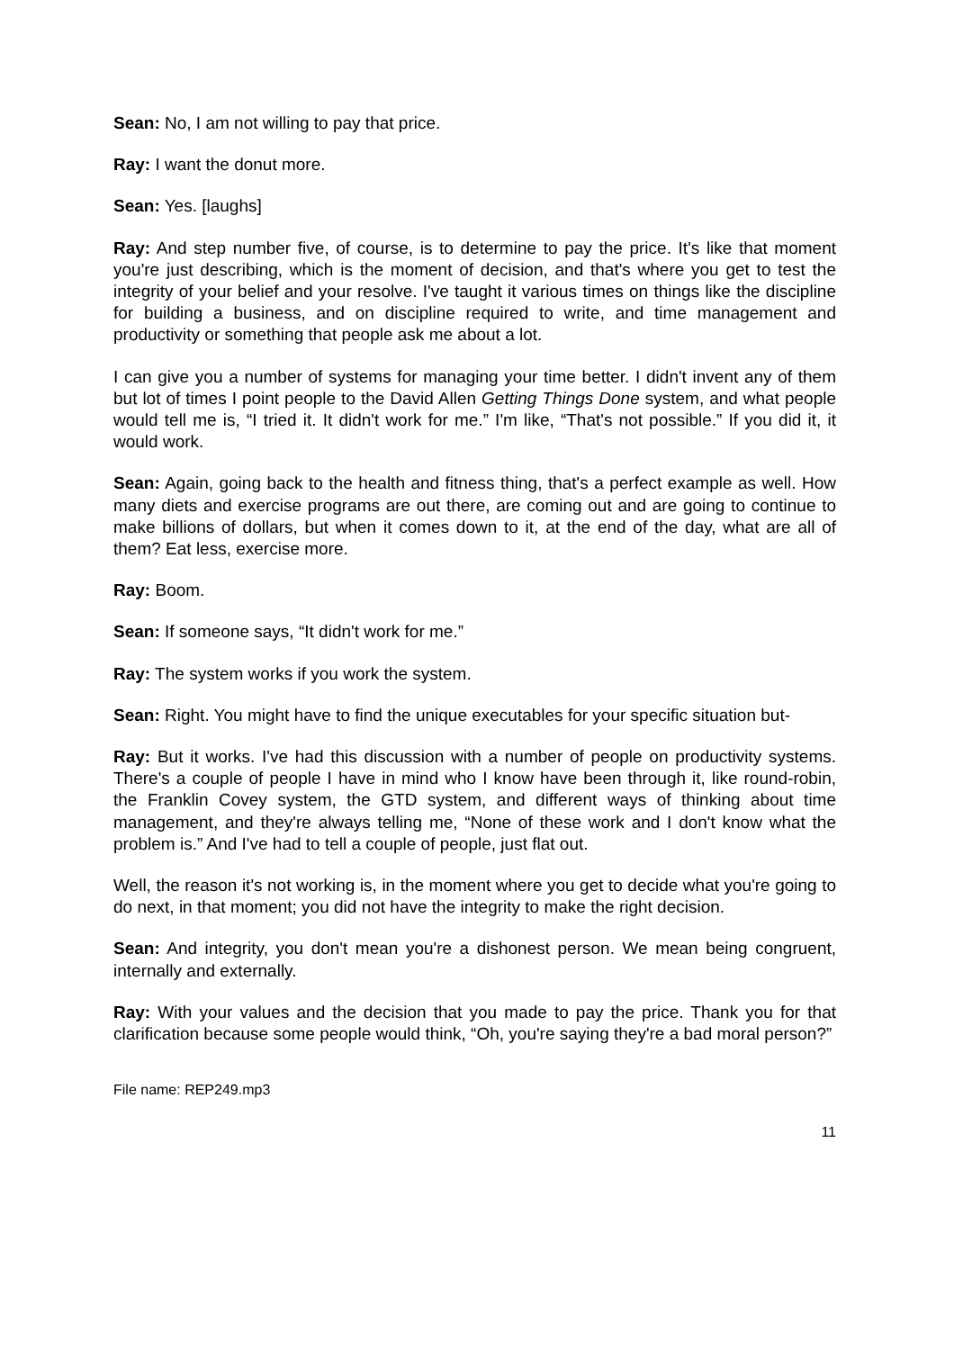Sean: No, I am not willing to pay that price.
Ray: I want the donut more.
Sean: Yes. [laughs]
Ray: And step number five, of course, is to determine to pay the price. It's like that moment you're just describing, which is the moment of decision, and that's where you get to test the integrity of your belief and your resolve. I've taught it various times on things like the discipline for building a business, and on discipline required to write, and time management and productivity or something that people ask me about a lot.
I can give you a number of systems for managing your time better. I didn't invent any of them but lot of times I point people to the David Allen Getting Things Done system, and what people would tell me is, “I tried it. It didn't work for me.” I'm like, “That's not possible.” If you did it, it would work.
Sean: Again, going back to the health and fitness thing, that's a perfect example as well. How many diets and exercise programs are out there, are coming out and are going to continue to make billions of dollars, but when it comes down to it, at the end of the day, what are all of them? Eat less, exercise more.
Ray: Boom.
Sean: If someone says, “It didn't work for me.”
Ray: The system works if you work the system.
Sean: Right. You might have to find the unique executables for your specific situation but-
Ray: But it works. I've had this discussion with a number of people on productivity systems. There's a couple of people I have in mind who I know have been through it, like round-robin, the Franklin Covey system, the GTD system, and different ways of thinking about time management, and they're always telling me, “None of these work and I don't know what the problem is.” And I've had to tell a couple of people, just flat out.
Well, the reason it's not working is, in the moment where you get to decide what you're going to do next, in that moment; you did not have the integrity to make the right decision.
Sean: And integrity, you don't mean you're a dishonest person. We mean being congruent, internally and externally.
Ray: With your values and the decision that you made to pay the price. Thank you for that clarification because some people would think, “Oh, you're saying they're a bad moral person?”
File name: REP249.mp3
11